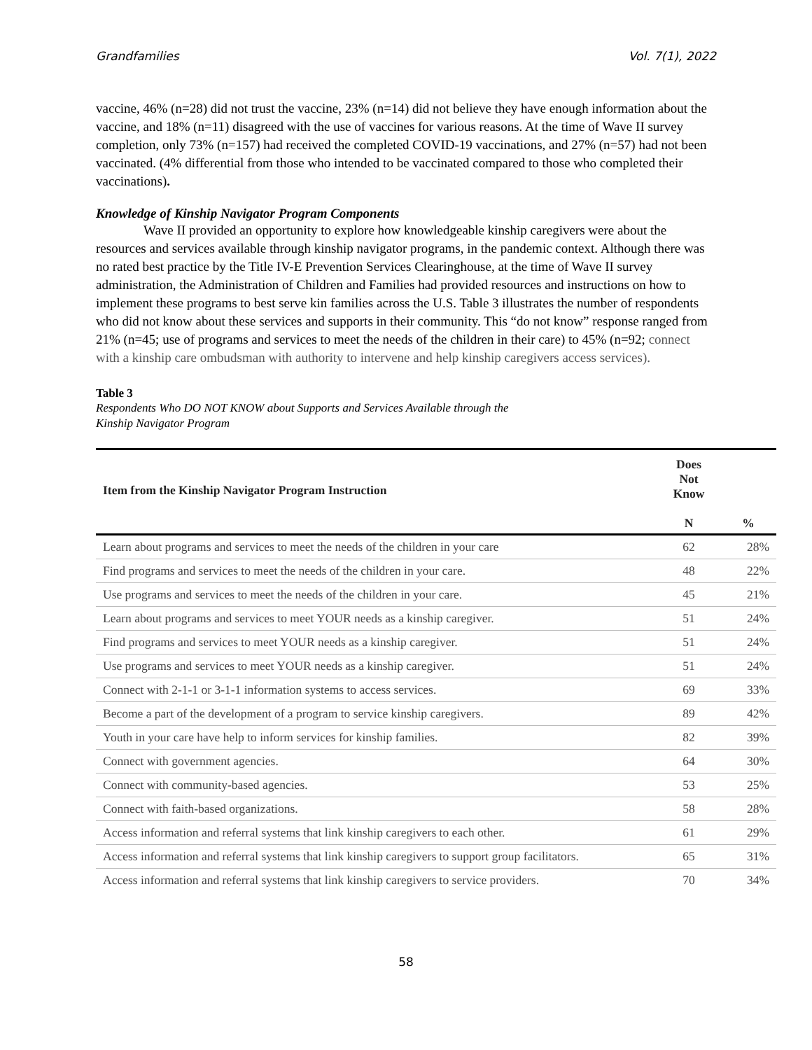Grandfamilies Vol. 7(1), 2022
vaccine, 46% (n=28) did not trust the vaccine, 23% (n=14) did not believe they have enough information about the vaccine, and 18% (n=11) disagreed with the use of vaccines for various reasons. At the time of Wave II survey completion, only 73% (n=157) had received the completed COVID-19 vaccinations, and 27% (n=57) had not been vaccinated. (4% differential from those who intended to be vaccinated compared to those who completed their vaccinations).
Knowledge of Kinship Navigator Program Components
Wave II provided an opportunity to explore how knowledgeable kinship caregivers were about the resources and services available through kinship navigator programs, in the pandemic context. Although there was no rated best practice by the Title IV-E Prevention Services Clearinghouse, at the time of Wave II survey administration, the Administration of Children and Families had provided resources and instructions on how to implement these programs to best serve kin families across the U.S. Table 3 illustrates the number of respondents who did not know about these services and supports in their community. This “do not know” response ranged from 21% (n=45; use of programs and services to meet the needs of the children in their care) to 45% (n=92; connect with a kinship care ombudsman with authority to intervene and help kinship caregivers access services).
Table 3
Respondents Who DO NOT KNOW about Supports and Services Available through the
Kinship Navigator Program
| Item from the Kinship Navigator Program Instruction | Does Not Know | |
| --- | --- | --- |
| | N | % |
| Learn about programs and services to meet the needs of the children in your care | 62 | 28% |
| Find programs and services to meet the needs of the children in your care. | 48 | 22% |
| Use programs and services to meet the needs of the children in your care. | 45 | 21% |
| Learn about programs and services to meet YOUR needs as a kinship caregiver. | 51 | 24% |
| Find programs and services to meet YOUR needs as a kinship caregiver. | 51 | 24% |
| Use programs and services to meet YOUR needs as a kinship caregiver. | 51 | 24% |
| Connect with 2-1-1 or 3-1-1 information systems to access services. | 69 | 33% |
| Become a part of the development of a program to service kinship caregivers. | 89 | 42% |
| Youth in your care have help to inform services for kinship families. | 82 | 39% |
| Connect with government agencies. | 64 | 30% |
| Connect with community-based agencies. | 53 | 25% |
| Connect with faith-based organizations. | 58 | 28% |
| Access information and referral systems that link kinship caregivers to each other. | 61 | 29% |
| Access information and referral systems that link kinship caregivers to support group facilitators. | 65 | 31% |
| Access information and referral systems that link kinship caregivers to service providers. | 70 | 34% |
58